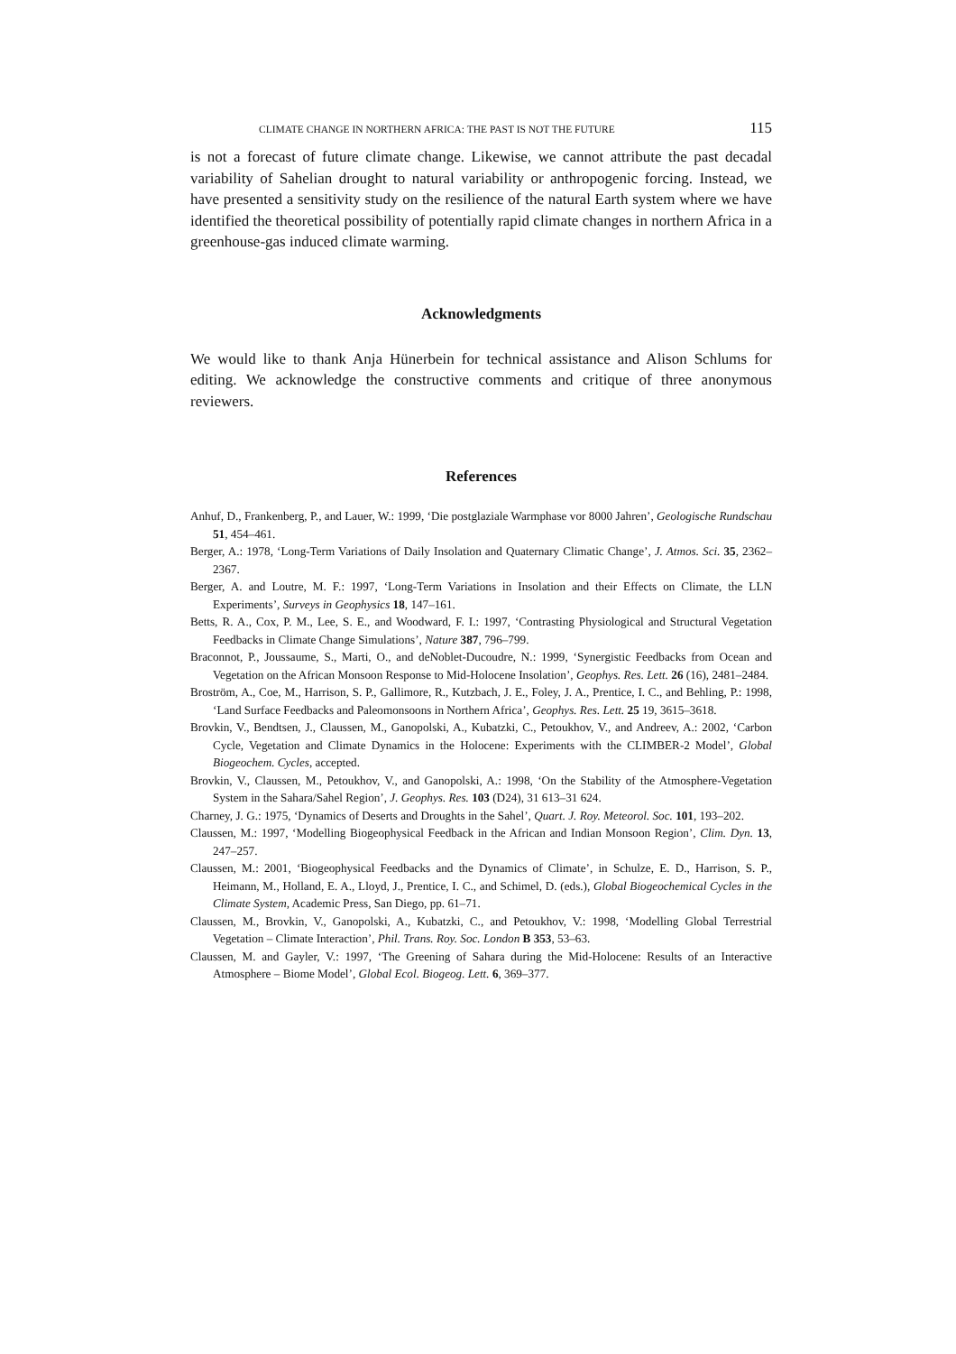CLIMATE CHANGE IN NORTHERN AFRICA: THE PAST IS NOT THE FUTURE 115
is not a forecast of future climate change. Likewise, we cannot attribute the past decadal variability of Sahelian drought to natural variability or anthropogenic forcing. Instead, we have presented a sensitivity study on the resilience of the natural Earth system where we have identified the theoretical possibility of potentially rapid climate changes in northern Africa in a greenhouse-gas induced climate warming.
Acknowledgments
We would like to thank Anja Hünerbein for technical assistance and Alison Schlums for editing. We acknowledge the constructive comments and critique of three anonymous reviewers.
References
Anhuf, D., Frankenberg, P., and Lauer, W.: 1999, ‘Die postglaziale Warmphase vor 8000 Jahren’, Geologische Rundschau 51, 454–461.
Berger, A.: 1978, ‘Long-Term Variations of Daily Insolation and Quaternary Climatic Change’, J. Atmos. Sci. 35, 2362–2367.
Berger, A. and Loutre, M. F.: 1997, ‘Long-Term Variations in Insolation and their Effects on Climate, the LLN Experiments’, Surveys in Geophysics 18, 147–161.
Betts, R. A., Cox, P. M., Lee, S. E., and Woodward, F. I.: 1997, ‘Contrasting Physiological and Structural Vegetation Feedbacks in Climate Change Simulations’, Nature 387, 796–799.
Braconnot, P., Joussaume, S., Marti, O., and deNoblet-Ducoudre, N.: 1999, ‘Synergistic Feedbacks from Ocean and Vegetation on the African Monsoon Response to Mid-Holocene Insolation’, Geophys. Res. Lett. 26 (16), 2481–2484.
Broström, A., Coe, M., Harrison, S. P., Gallimore, R., Kutzbach, J. E., Foley, J. A., Prentice, I. C., and Behling, P.: 1998, ‘Land Surface Feedbacks and Paleomonsoons in Northern Africa’, Geophys. Res. Lett. 25 19, 3615–3618.
Brovkin, V., Bendtsen, J., Claussen, M., Ganopolski, A., Kubatzki, C., Petoukhov, V., and Andreev, A.: 2002, ‘Carbon Cycle, Vegetation and Climate Dynamics in the Holocene: Experiments with the CLIMBER-2 Model’, Global Biogeochem. Cycles, accepted.
Brovkin, V., Claussen, M., Petoukhov, V., and Ganopolski, A.: 1998, ‘On the Stability of the Atmosphere-Vegetation System in the Sahara/Sahel Region’, J. Geophys. Res. 103 (D24), 31 613–31 624.
Charney, J. G.: 1975, ‘Dynamics of Deserts and Droughts in the Sahel’, Quart. J. Roy. Meteorol. Soc. 101, 193–202.
Claussen, M.: 1997, ‘Modelling Biogeophysical Feedback in the African and Indian Monsoon Region’, Clim. Dyn. 13, 247–257.
Claussen, M.: 2001, ‘Biogeophysical Feedbacks and the Dynamics of Climate’, in Schulze, E. D., Harrison, S. P., Heimann, M., Holland, E. A., Lloyd, J., Prentice, I. C., and Schimel, D. (eds.), Global Biogeochemical Cycles in the Climate System, Academic Press, San Diego, pp. 61–71.
Claussen, M., Brovkin, V., Ganopolski, A., Kubatzki, C., and Petoukhov, V.: 1998, ‘Modelling Global Terrestrial Vegetation – Climate Interaction’, Phil. Trans. Roy. Soc. London B 353, 53–63.
Claussen, M. and Gayler, V.: 1997, ‘The Greening of Sahara during the Mid-Holocene: Results of an Interactive Atmosphere – Biome Model’, Global Ecol. Biogeog. Lett. 6, 369–377.